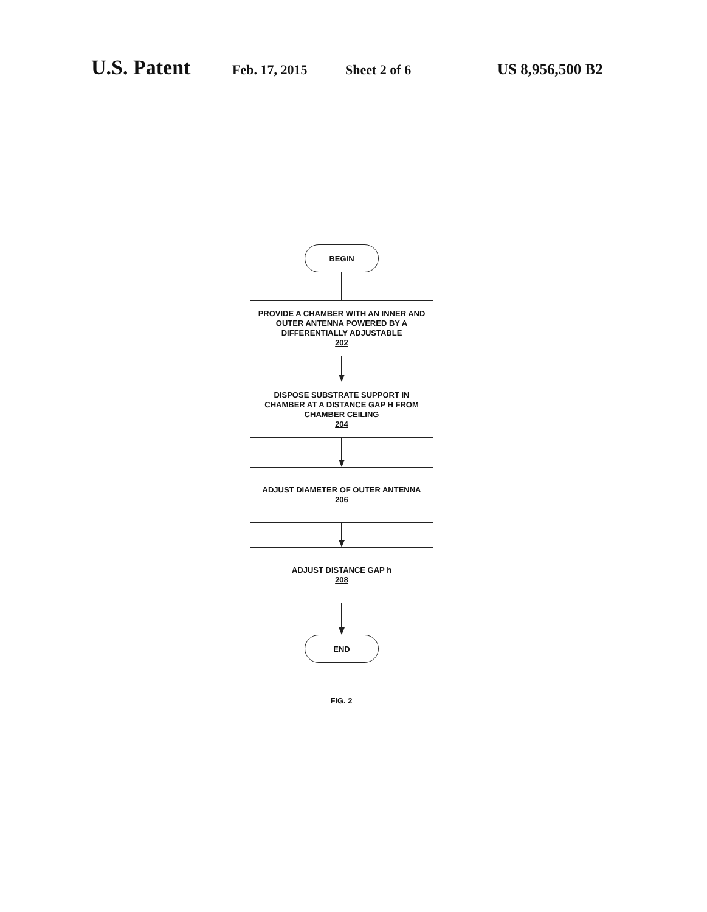U.S. Patent Feb. 17, 2015 Sheet 2 of 6 US 8,956,500 B2
BEGIN
PROVIDE A CHAMBER WITH AN INNER AND
OUTER ANTENNA POWERED BY A
DIFFERENTIALLY ADJUSTABLE
202
DISPOSE SUBSTRATE SUPPORT IN
CHAMBER AT A DISTANCE GAP H FROM
CHAMBER CEILING
204
ADJUST DIAMETER OF OUTER ANTENNA
206
ADJUST DISTANCE GAP h
208
END
FIG. 2